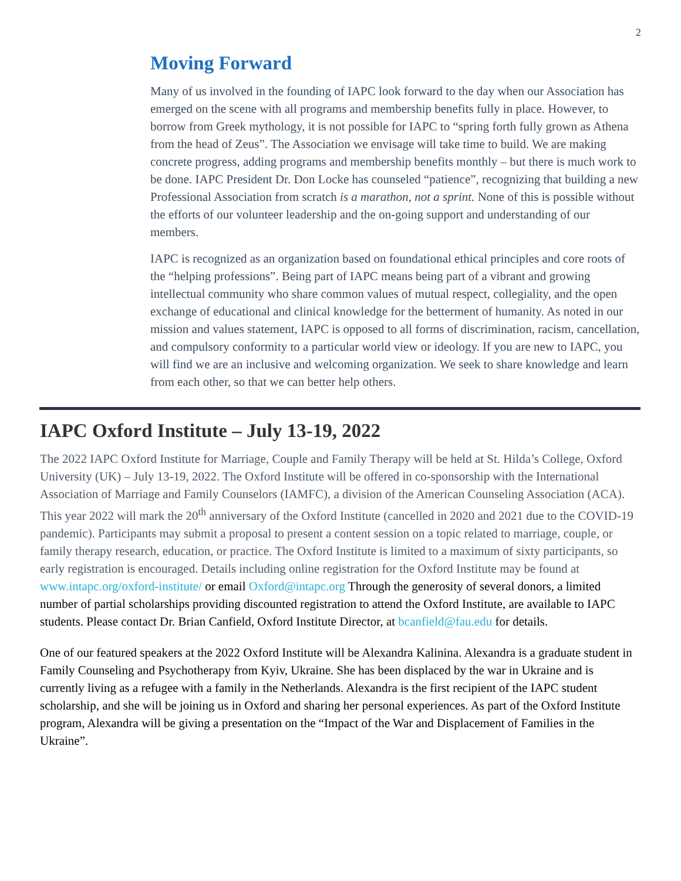2
Moving Forward
Many of us involved in the founding of IAPC look forward to the day when our Association has emerged on the scene with all programs and membership benefits fully in place. However, to borrow from Greek mythology, it is not possible for IAPC to “spring forth fully grown as Athena from the head of Zeus”. The Association we envisage will take time to build. We are making concrete progress, adding programs and membership benefits monthly – but there is much work to be done. IAPC President Dr. Don Locke has counseled “patience”, recognizing that building a new Professional Association from scratch is a marathon, not a sprint. None of this is possible without the efforts of our volunteer leadership and the on-going support and understanding of our members.
IAPC is recognized as an organization based on foundational ethical principles and core roots of the “helping professions”. Being part of IAPC means being part of a vibrant and growing intellectual community who share common values of mutual respect, collegiality, and the open exchange of educational and clinical knowledge for the betterment of humanity. As noted in our mission and values statement, IAPC is opposed to all forms of discrimination, racism, cancellation, and compulsory conformity to a particular world view or ideology. If you are new to IAPC, you will find we are an inclusive and welcoming organization. We seek to share knowledge and learn from each other, so that we can better help others.
IAPC Oxford Institute – July 13-19, 2022
The 2022 IAPC Oxford Institute for Marriage, Couple and Family Therapy will be held at St. Hilda’s College, Oxford University (UK) – July 13-19, 2022. The Oxford Institute will be offered in co-sponsorship with the International Association of Marriage and Family Counselors (IAMFC), a division of the American Counseling Association (ACA). This year 2022 will mark the 20<sup>th</sup> anniversary of the Oxford Institute (cancelled in 2020 and 2021 due to the COVID-19 pandemic). Participants may submit a proposal to present a content session on a topic related to marriage, couple, or family therapy research, education, or practice. The Oxford Institute is limited to a maximum of sixty participants, so early registration is encouraged. Details including online registration for the Oxford Institute may be found at www.intapc.org/oxford-institute/ or email Oxford@intapc.org Through the generosity of several donors, a limited number of partial scholarships providing discounted registration to attend the Oxford Institute, are available to IAPC students. Please contact Dr. Brian Canfield, Oxford Institute Director, at bcanfield@fau.edu for details.
One of our featured speakers at the 2022 Oxford Institute will be Alexandra Kalinina. Alexandra is a graduate student in Family Counseling and Psychotherapy from Kyiv, Ukraine. She has been displaced by the war in Ukraine and is currently living as a refugee with a family in the Netherlands. Alexandra is the first recipient of the IAPC student scholarship, and she will be joining us in Oxford and sharing her personal experiences. As part of the Oxford Institute program, Alexandra will be giving a presentation on the “Impact of the War and Displacement of Families in the Ukraine”.